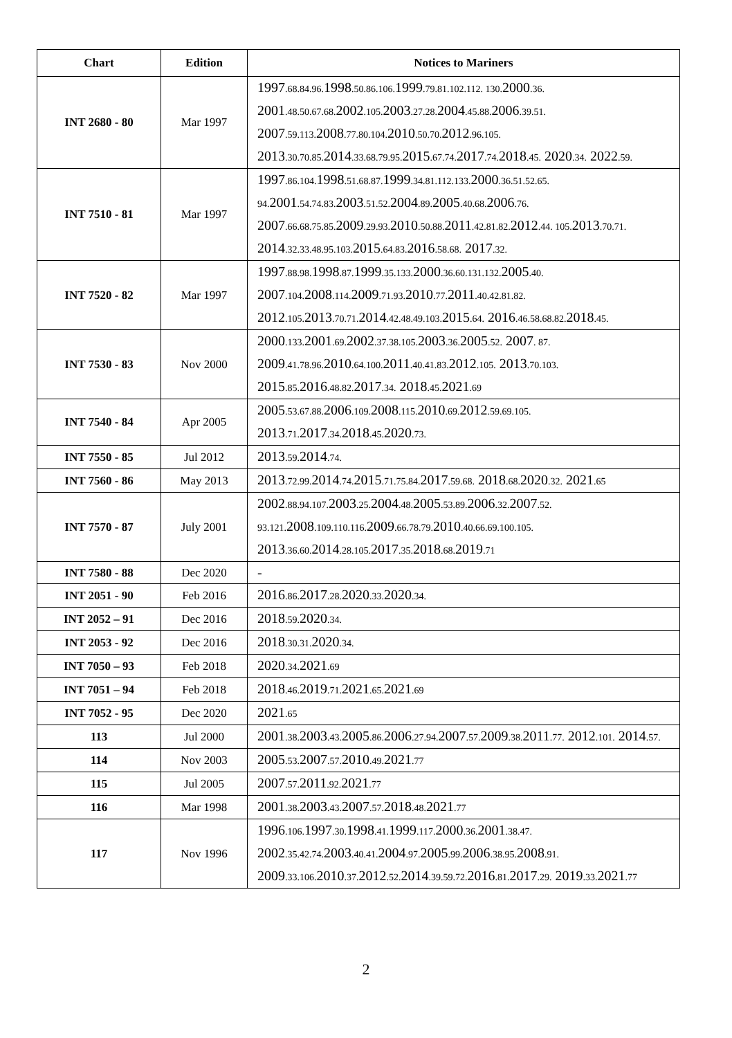| Chart | Edition | Notices to Mariners |
| --- | --- | --- |
| INT 2680 - 80 | Mar 1997 | 1997 .68.84.96. 1998 .50.86.106. 1999 .79.81.102.112. 130. 2000 .36. 2001 .48.50.67.68. 2002 .105. 2003 .27.28. 2004 .45.88. 2006 .39.51. 2007 .59.113. 2008 .77.80.104. 2010 .50.70. 2012 .96.105. 2013 .30.70.85. 2014 .33.68.79.95. 2015 .67.74. 2017 .74. 2018 .45. 2020 .34. 2022 .59. |
| INT 7510 - 81 | Mar 1997 | 1997 .86.104. 1998 .51.68.87. 1999 .34.81.112.133. 2000 .36.51.52.65. 94. 2001 .54.74.83. 2003 .51.52. 2004 .89. 2005 .40.68. 2006 .76. 2007 .66.68.75.85. 2009 .29.93. 2010 .50.88. 2011 .42.81.82. 2012 .44. 105. 2013 .70.71. 2014 .32.33.48.95.103. 2015 .64.83. 2016 .58.68. 2017 .32. |
| INT 7520 - 82 | Mar 1997 | 1997 .88.98. 1998 .87. 1999 .35.133. 2000 .36.60.131.132. 2005 .40. 2007 .104. 2008 .114. 2009 .71.93. 2010 .77. 2011 .40.42.81.82. 2012 .105. 2013 .70.71. 2014 .42.48.49.103. 2015 .64. 2016 .46.58.68.82. 2018 .45. |
| INT 7530 - 83 | Nov 2000 | 2000 .133. 2001 .69. 2002 .37.38.105. 2003 .36. 2005 .52. 2007 . 87. 2009 .41.78.96. 2010 .64.100. 2011 .40.41.83. 2012 .105. 2013 .70.103. 2015 .85. 2016 .48.82. 2017 .34. 2018 .45. 2021 .69 |
| INT 7540 - 84 | Apr 2005 | 2005 .53.67.88. 2006 .109. 2008 .115. 2010 .69. 2012 .59.69.105. 2013 .71. 2017 .34. 2018 .45. 2020 .73. |
| INT 7550 - 85 | Jul 2012 | 2013 .59. 2014 .74. |
| INT 7560 - 86 | May 2013 | 2013 .72.99. 2014 .74. 2015 .71.75.84. 2017 .59.68. 2018 .68. 2020 .32. 2021 .65 |
| INT 7570 - 87 | July 2001 | 2002 .88.94.107. 2003 .25. 2004 .48. 2005 .53.89. 2006 .32. 2007 .52. 93.121. 2008 .109.110.116. 2009 .66.78.79. 2010 .40.66.69.100.105. 2013 .36.60. 2014 .28.105. 2017 .35. 2018 .68. 2019 .71 |
| INT 7580 - 88 | Dec 2020 | - |
| INT 2051 - 90 | Feb 2016 | 2016 .86. 2017 .28. 2020 .33. 2020 .34. |
| INT 2052 – 91 | Dec 2016 | 2018 .59. 2020 .34. |
| INT 2053 - 92 | Dec 2016 | 2018 .30.31. 2020 .34. |
| INT 7050 – 93 | Feb 2018 | 2020 .34. 2021 .69 |
| INT 7051 – 94 | Feb 2018 | 2018 .46. 2019 .71. 2021 .65. 2021 .69 |
| INT 7052 - 95 | Dec 2020 | 2021 .65 |
| 113 | Jul 2000 | 2001 .38. 2003 .43. 2005 .86. 2006 .27.94. 2007 .57. 2009 .38. 2011 .77. 2012 .101. 2014 .57. |
| 114 | Nov 2003 | 2005 .53. 2007 .57. 2010 .49. 2021 .77 |
| 115 | Jul 2005 | 2007 .57. 2011 .92. 2021 .77 |
| 116 | Mar 1998 | 2001 .38. 2003 .43. 2007 .57. 2018 .48. 2021 .77 |
| 117 | Nov 1996 | 1996 .106. 1997 .30. 1998 .41. 1999 .117. 2000 .36. 2001 .38.47. 2002 .35.42.74. 2003 .40.41. 2004 .97. 2005 .99. 2006 .38.95. 2008 .91. 2009 .33.106. 2010 .37. 2012 .52. 2014 .39.59.72. 2016 .81. 2017 .29. 2019 .33. 2021 .77 |
2